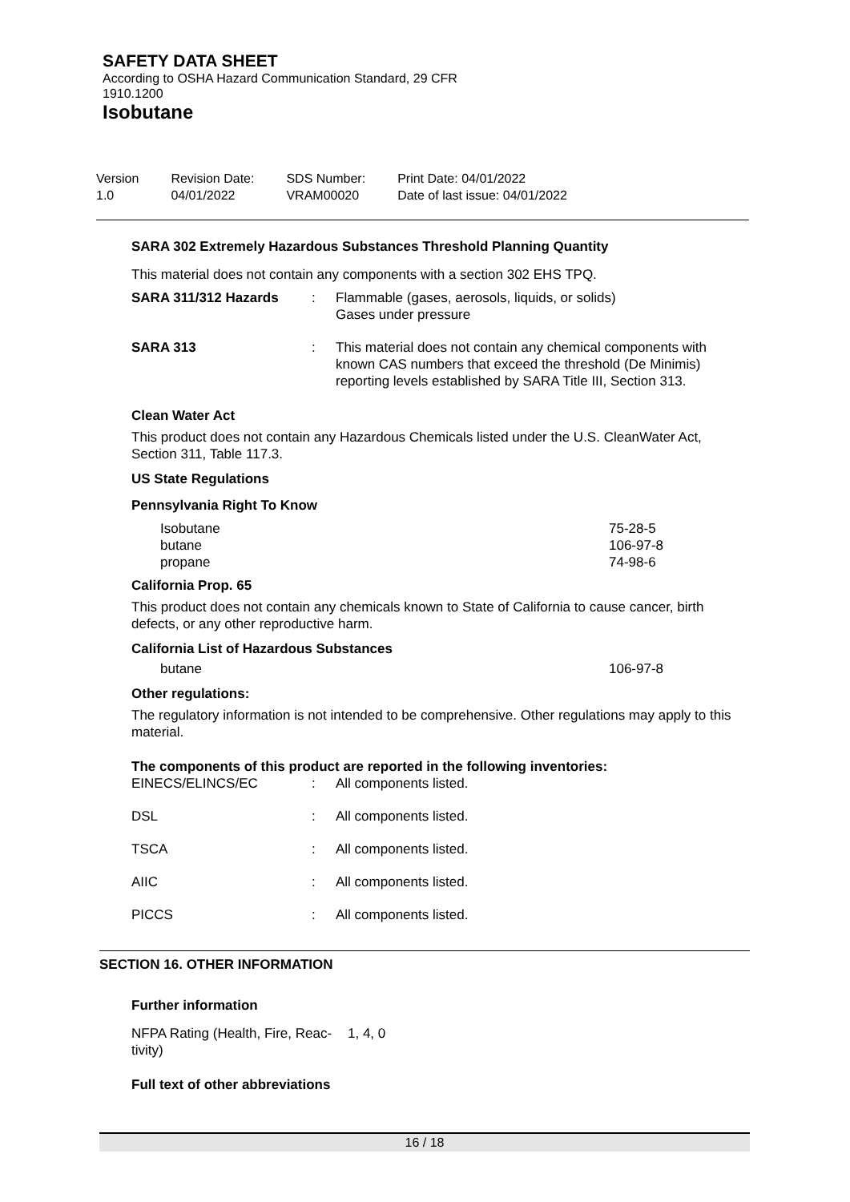SAFETY DATA SHEET
According to OSHA Hazard Communication Standard, 29 CFR
1910.1200
Isobutane
| Version 1.0 | Revision Date: 04/01/2022 | SDS Number: VRAM00020 | Print Date: 04/01/2022 Date of last issue: 04/01/2022 |
SARA 302 Extremely Hazardous Substances Threshold Planning Quantity
This material does not contain any components with a section 302 EHS TPQ.
| SARA 311/312 Hazards | : | Flammable (gases, aerosols, liquids, or solids) Gases under pressure |
| SARA 313 | : | This material does not contain any chemical components with known CAS numbers that exceed the threshold (De Minimis) reporting levels established by SARA Title III, Section 313. |
Clean Water Act
This product does not contain any Hazardous Chemicals listed under the U.S. CleanWater Act, Section 311, Table 117.3.
US State Regulations
Pennsylvania Right To Know
| Isobutane | 75-28-5 |
| butane | 106-97-8 |
| propane | 74-98-6 |
California Prop. 65
This product does not contain any chemicals known to State of California to cause cancer, birth defects, or any other reproductive harm.
California List of Hazardous Substances
| butane | 106-97-8 |
Other regulations:
The regulatory information is not intended to be comprehensive. Other regulations may apply to this material.
The components of this product are reported in the following inventories:
| EINECS/ELINCS/EC | : | All components listed. |
| DSL | : | All components listed. |
| TSCA | : | All components listed. |
| AIIC | : | All components listed. |
| PICCS | : | All components listed. |
SECTION 16. OTHER INFORMATION
Further information
| NFPA Rating (Health, Fire, Reac- tivity) | 1, 4, 0 |
Full text of other abbreviations
16 / 18